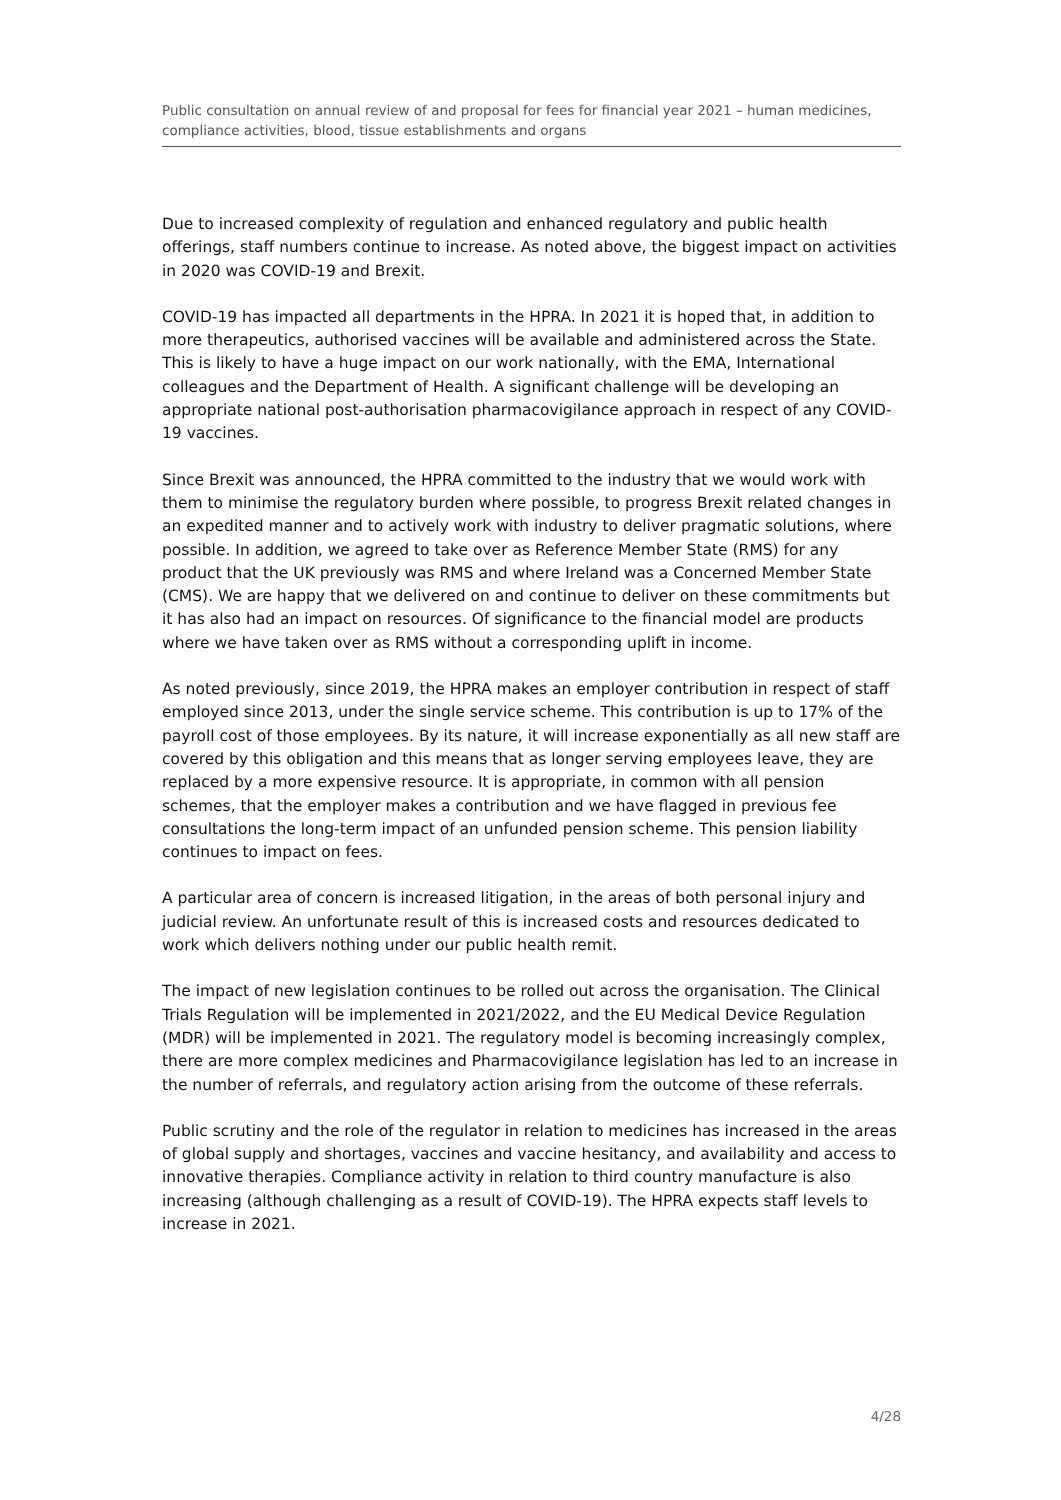Public consultation on annual review of and proposal for fees for financial year 2021 – human medicines, compliance activities, blood, tissue establishments and organs
Due to increased complexity of regulation and enhanced regulatory and public health offerings, staff numbers continue to increase. As noted above, the biggest impact on activities in 2020 was COVID-19 and Brexit.
COVID-19 has impacted all departments in the HPRA. In 2021 it is hoped that, in addition to more therapeutics, authorised vaccines will be available and administered across the State. This is likely to have a huge impact on our work nationally, with the EMA, International colleagues and the Department of Health. A significant challenge will be developing an appropriate national post-authorisation pharmacovigilance approach in respect of any COVID-19 vaccines.
Since Brexit was announced, the HPRA committed to the industry that we would work with them to minimise the regulatory burden where possible, to progress Brexit related changes in an expedited manner and to actively work with industry to deliver pragmatic solutions, where possible. In addition, we agreed to take over as Reference Member State (RMS) for any product that the UK previously was RMS and where Ireland was a Concerned Member State (CMS). We are happy that we delivered on and continue to deliver on these commitments but it has also had an impact on resources. Of significance to the financial model are products where we have taken over as RMS without a corresponding uplift in income.
As noted previously, since 2019, the HPRA makes an employer contribution in respect of staff employed since 2013, under the single service scheme. This contribution is up to 17% of the payroll cost of those employees. By its nature, it will increase exponentially as all new staff are covered by this obligation and this means that as longer serving employees leave, they are replaced by a more expensive resource. It is appropriate, in common with all pension schemes, that the employer makes a contribution and we have flagged in previous fee consultations the long-term impact of an unfunded pension scheme. This pension liability continues to impact on fees.
A particular area of concern is increased litigation, in the areas of both personal injury and judicial review. An unfortunate result of this is increased costs and resources dedicated to work which delivers nothing under our public health remit.
The impact of new legislation continues to be rolled out across the organisation. The Clinical Trials Regulation will be implemented in 2021/2022, and the EU Medical Device Regulation (MDR) will be implemented in 2021. The regulatory model is becoming increasingly complex, there are more complex medicines and Pharmacovigilance legislation has led to an increase in the number of referrals, and regulatory action arising from the outcome of these referrals.
Public scrutiny and the role of the regulator in relation to medicines has increased in the areas of global supply and shortages, vaccines and vaccine hesitancy, and availability and access to innovative therapies. Compliance activity in relation to third country manufacture is also increasing (although challenging as a result of COVID-19). The HPRA expects staff levels to increase in 2021.
4/28